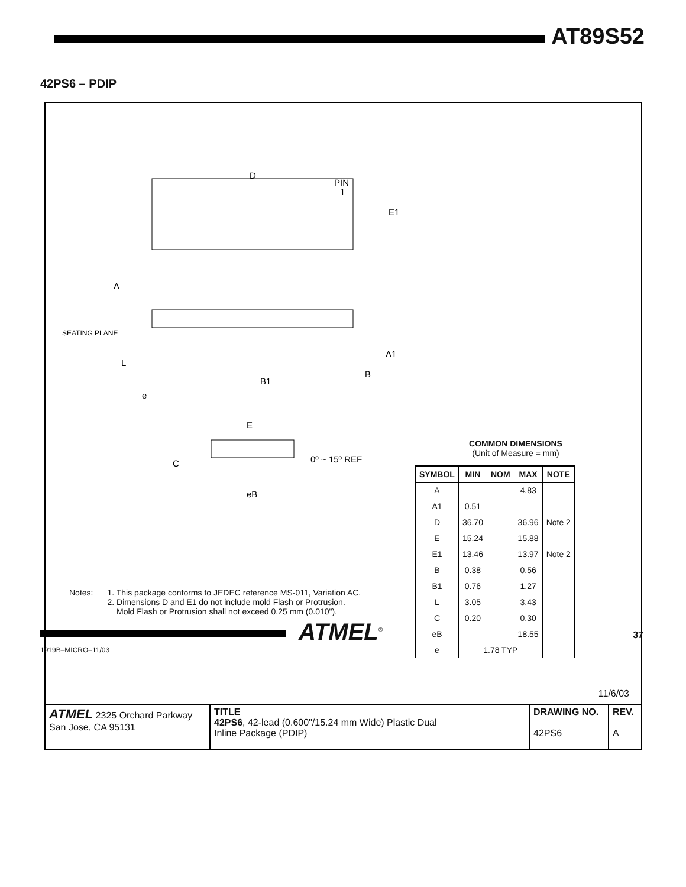AT89S52
42PS6 – PDIP
D
PIN
1
E1
A
SEATING PLANE
A1
L
B
B1
e
E
0º ~ 15º REF
C
eB
COMMON DIMENSIONS
(Unit of Measure = mm)
| SYMBOL | MIN | NOM | MAX | NOTE |
| --- | --- | --- | --- | --- |
| A | – | – | 4.83 | |
| A1 | 0.51 | – | – | |
| D | 36.70 | – | 36.96 | Note 2 |
| E | 15.24 | – | 15.88 | |
| E1 | 13.46 | – | 13.97 | Note 2 |
| B | 0.38 | – | 0.56 | |
| B1 | 0.76 | – | 1.27 | |
| L | 3.05 | – | 3.43 | |
| C | 0.20 | – | 0.30 | |
| eB | – | – | 18.55 | |
| e | 1.78 TYP | | | |
Notes: 1. This package conforms to JEDEC reference MS-011, Variation AC.
2. Dimensions D and E1 do not include mold Flash or Protrusion.
Mold Flash or Protrusion shall not exceed 0.25 mm (0.010").
11/6/03
| ATMEL 2325 Orchard Parkway San Jose, CA 95131 | TITLE 42PS6 , 42-lead (0.600"/15.24 mm Wide) Plastic Dual Inline Package (PDIP) | DRAWING NO. 42PS6 | REV. A |
ATMEL<sup>®</sup> 37
1919B–MICRO–11/03